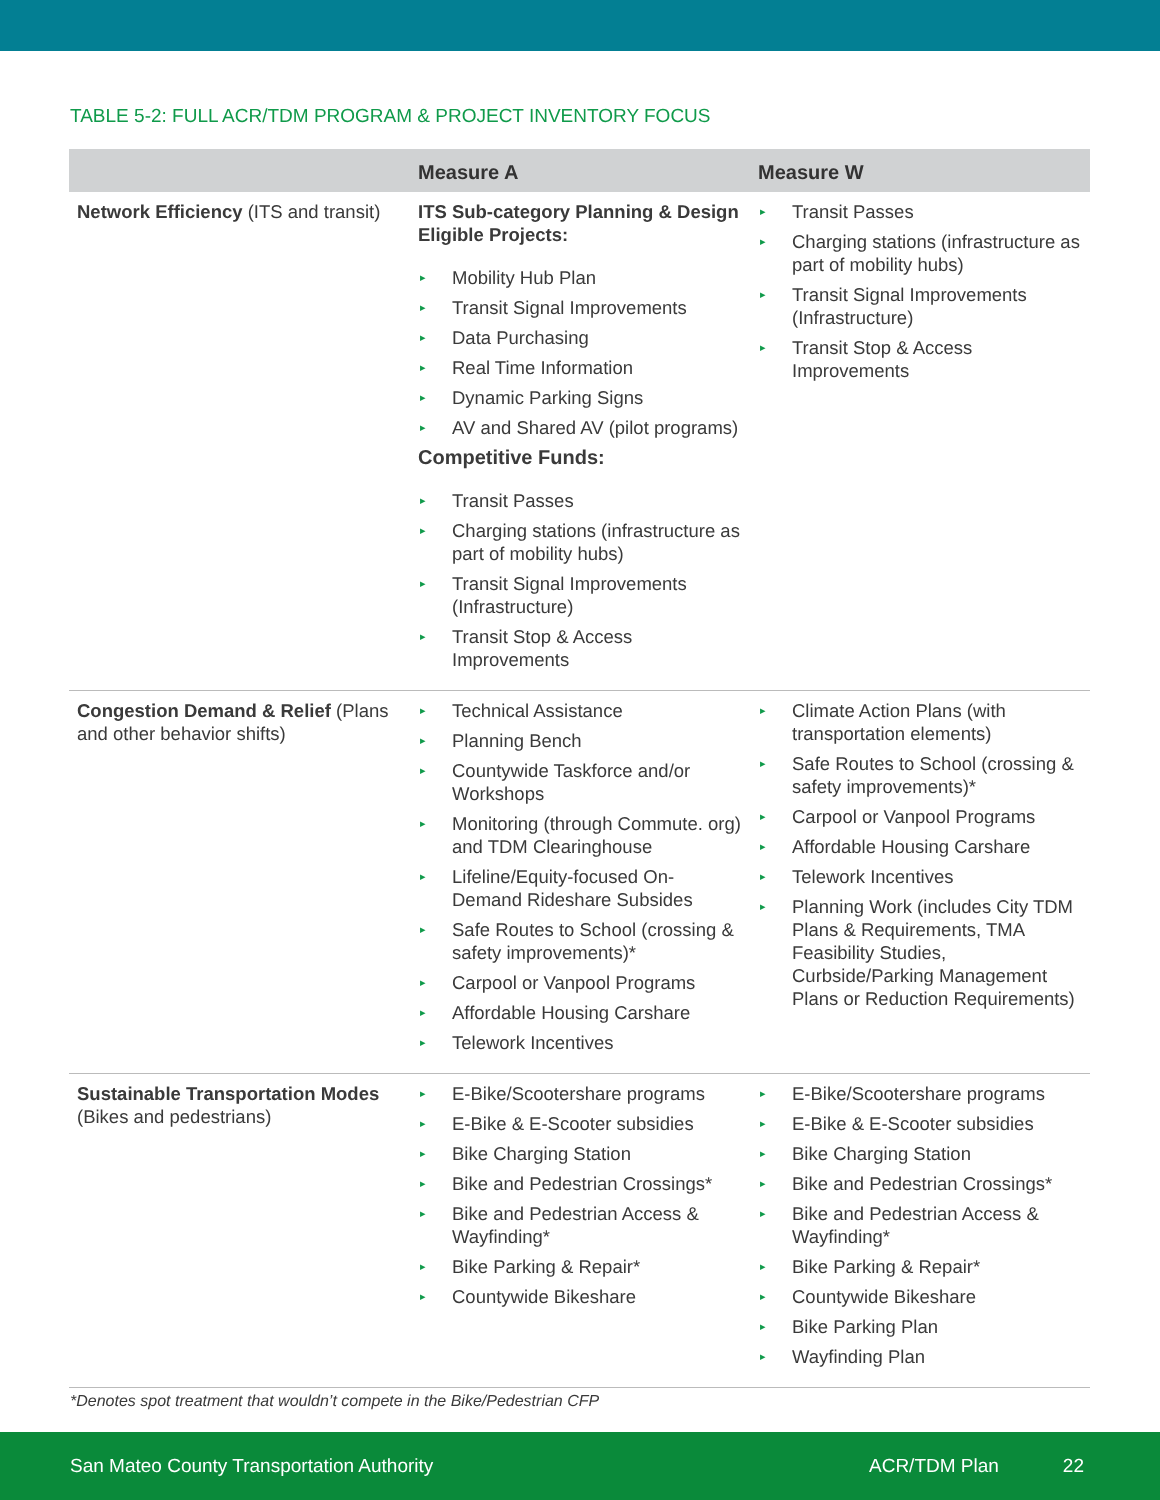TABLE 5-2: FULL ACR/TDM PROGRAM & PROJECT INVENTORY FOCUS
| | Measure A | Measure W |
| --- | --- | --- |
| Network Efficiency (ITS and transit) | ITS Sub-category Planning & Design Eligible Projects: ▸ Mobility Hub Plan ▸ Transit Signal Improvements ▸ Data Purchasing ▸ Real Time Information ▸ Dynamic Parking Signs ▸ AV and Shared AV (pilot programs) Competitive Funds: ▸ Transit Passes ▸ Charging stations (infrastructure as part of mobility hubs) ▸ Transit Signal Improvements (Infrastructure) ▸ Transit Stop & Access Improvements | ▸ Transit Passes ▸ Charging stations (infrastructure as part of mobility hubs) ▸ Transit Signal Improvements (Infrastructure) ▸ Transit Stop & Access Improvements |
| Congestion Demand & Relief (Plans and other behavior shifts) | ▸ Technical Assistance ▸ Planning Bench ▸ Countywide Taskforce and/or Workshops ▸ Monitoring (through Commute. org) and TDM Clearinghouse ▸ Lifeline/Equity-focused On-Demand Rideshare Subsides ▸ Safe Routes to School (crossing & safety improvements)* ▸ Carpool or Vanpool Programs ▸ Affordable Housing Carshare ▸ Telework Incentives | ▸ Climate Action Plans (with transportation elements) ▸ Safe Routes to School (crossing & safety improvements)* ▸ Carpool or Vanpool Programs ▸ Affordable Housing Carshare ▸ Telework Incentives ▸ Planning Work (includes City TDM Plans & Requirements, TMA Feasibility Studies, Curbside/Parking Management Plans or Reduction Requirements) |
| Sustainable Transportation Modes (Bikes and pedestrians) | ▸ E-Bike/Scootershare programs ▸ E-Bike & E-Scooter subsidies ▸ Bike Charging Station ▸ Bike and Pedestrian Crossings* ▸ Bike and Pedestrian Access & Wayfinding* ▸ Bike Parking & Repair* ▸ Countywide Bikeshare | ▸ E-Bike/Scootershare programs ▸ E-Bike & E-Scooter subsidies ▸ Bike Charging Station ▸ Bike and Pedestrian Crossings* ▸ Bike and Pedestrian Access & Wayfinding* ▸ Bike Parking & Repair* ▸ Countywide Bikeshare ▸ Bike Parking Plan ▸ Wayfinding Plan |
*Denotes spot treatment that wouldn’t compete in the Bike/Pedestrian CFP
San Mateo County Transportation Authority ACR/TDM Plan 22